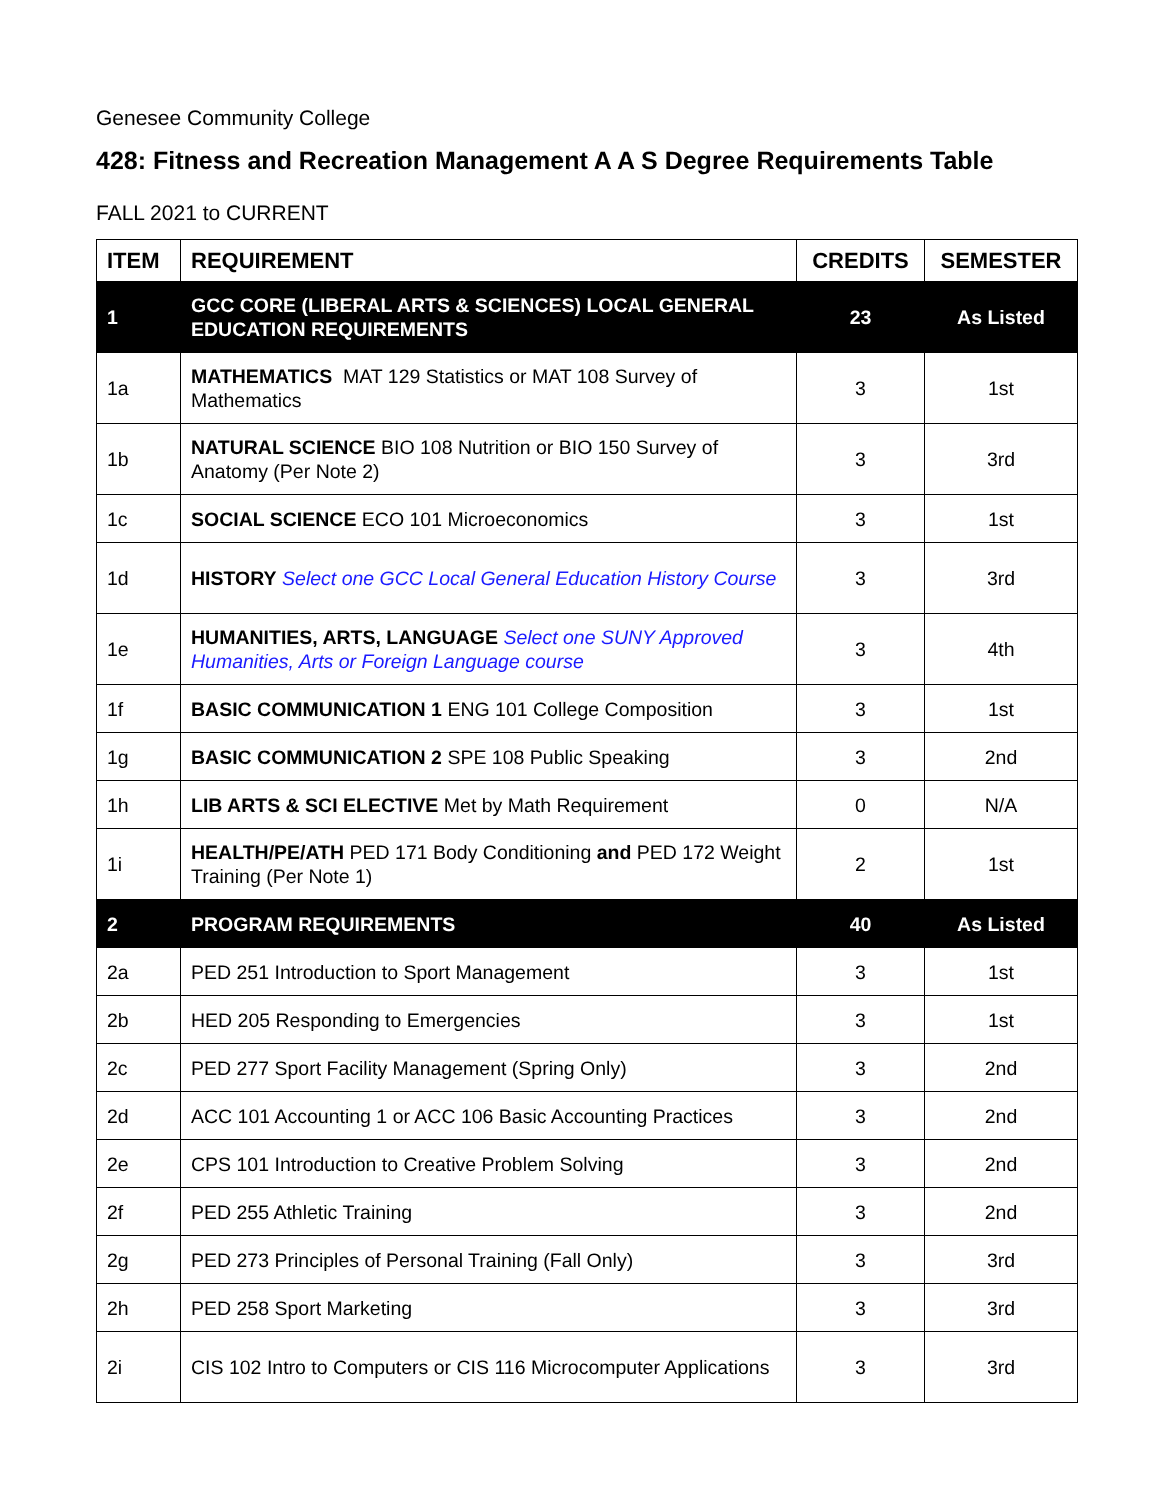Genesee Community College
428: Fitness and Recreation Management A A S Degree Requirements Table
FALL 2021 to CURRENT
| ITEM | REQUIREMENT | CREDITS | SEMESTER |
| --- | --- | --- | --- |
| 1 | GCC CORE (LIBERAL ARTS & SCIENCES) LOCAL GENERAL EDUCATION REQUIREMENTS | 23 | As Listed |
| 1a | MATHEMATICS MAT 129 Statistics or MAT 108 Survey of Mathematics | 3 | 1st |
| 1b | NATURAL SCIENCE BIO 108 Nutrition or BIO 150 Survey of Anatomy (Per Note 2) | 3 | 3rd |
| 1c | SOCIAL SCIENCE ECO 101 Microeconomics | 3 | 1st |
| 1d | HISTORY Select one GCC Local General Education History Course | 3 | 3rd |
| 1e | HUMANITIES, ARTS, LANGUAGE Select one SUNY Approved Humanities, Arts or Foreign Language course | 3 | 4th |
| 1f | BASIC COMMUNICATION 1 ENG 101 College Composition | 3 | 1st |
| 1g | BASIC COMMUNICATION 2 SPE 108 Public Speaking | 3 | 2nd |
| 1h | LIB ARTS & SCI ELECTIVE Met by Math Requirement | 0 | N/A |
| 1i | HEALTH/PE/ATH PED 171 Body Conditioning and PED 172 Weight Training (Per Note 1) | 2 | 1st |
| 2 | PROGRAM REQUIREMENTS | 40 | As Listed |
| 2a | PED 251 Introduction to Sport Management | 3 | 1st |
| 2b | HED 205 Responding to Emergencies | 3 | 1st |
| 2c | PED 277 Sport Facility Management (Spring Only) | 3 | 2nd |
| 2d | ACC 101 Accounting 1 or ACC 106 Basic Accounting Practices | 3 | 2nd |
| 2e | CPS 101 Introduction to Creative Problem Solving | 3 | 2nd |
| 2f | PED 255 Athletic Training | 3 | 2nd |
| 2g | PED 273 Principles of Personal Training (Fall Only) | 3 | 3rd |
| 2h | PED 258 Sport Marketing | 3 | 3rd |
| 2i | CIS 102 Intro to Computers or CIS 116 Microcomputer Applications | 3 | 3rd |